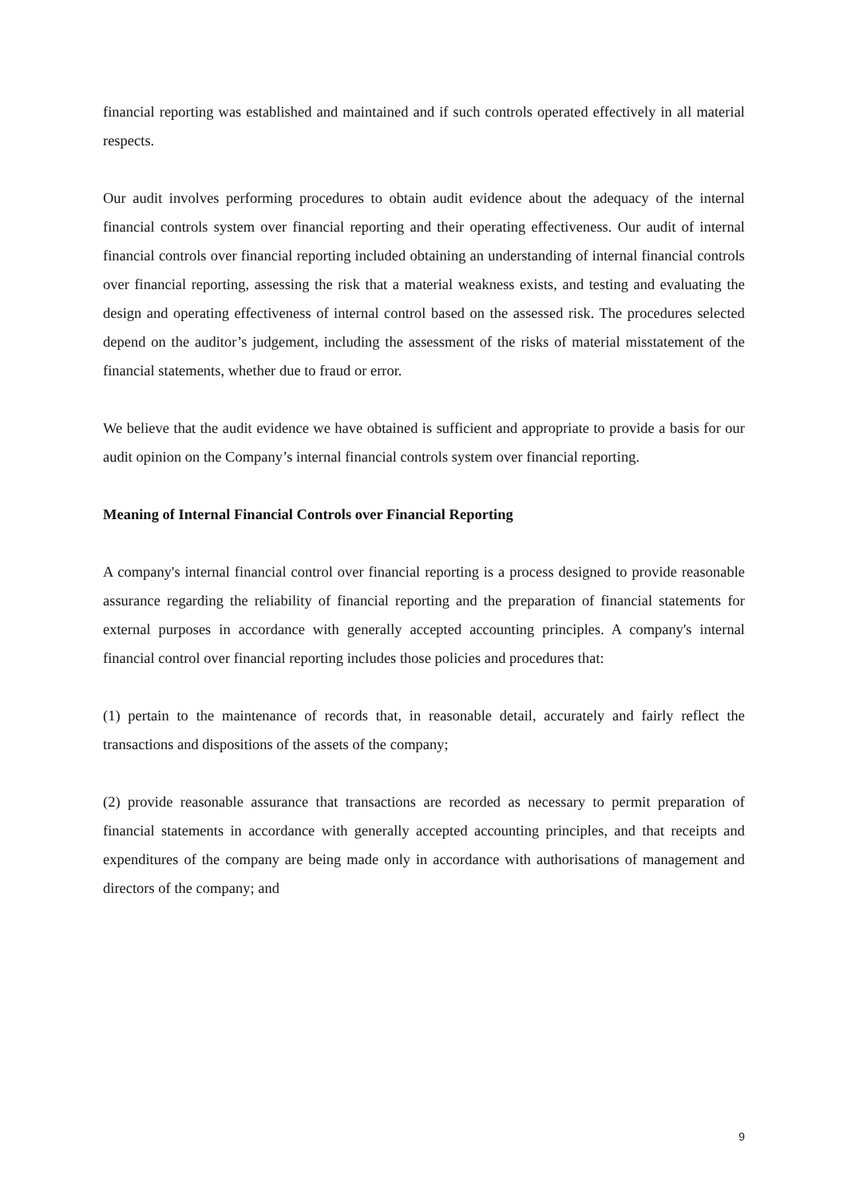financial reporting was established and maintained and if such controls operated effectively in all material respects.
Our audit involves performing procedures to obtain audit evidence about the adequacy of the internal financial controls system over financial reporting and their operating effectiveness. Our audit of internal financial controls over financial reporting included obtaining an understanding of internal financial controls over financial reporting, assessing the risk that a material weakness exists, and testing and evaluating the design and operating effectiveness of internal control based on the assessed risk. The procedures selected depend on the auditor’s judgement, including the assessment of the risks of material misstatement of the financial statements, whether due to fraud or error.
We believe that the audit evidence we have obtained is sufficient and appropriate to provide a basis for our audit opinion on the Company’s internal financial controls system over financial reporting.
Meaning of Internal Financial Controls over Financial Reporting
A company's internal financial control over financial reporting is a process designed to provide reasonable assurance regarding the reliability of financial reporting and the preparation of financial statements for external purposes in accordance with generally accepted accounting principles. A company's internal financial control over financial reporting includes those policies and procedures that:
(1) pertain to the maintenance of records that, in reasonable detail, accurately and fairly reflect the transactions and dispositions of the assets of the company;
(2) provide reasonable assurance that transactions are recorded as necessary to permit preparation of financial statements in accordance with generally accepted accounting principles, and that receipts and expenditures of the company are being made only in accordance with authorisations of management and directors of the company; and
9